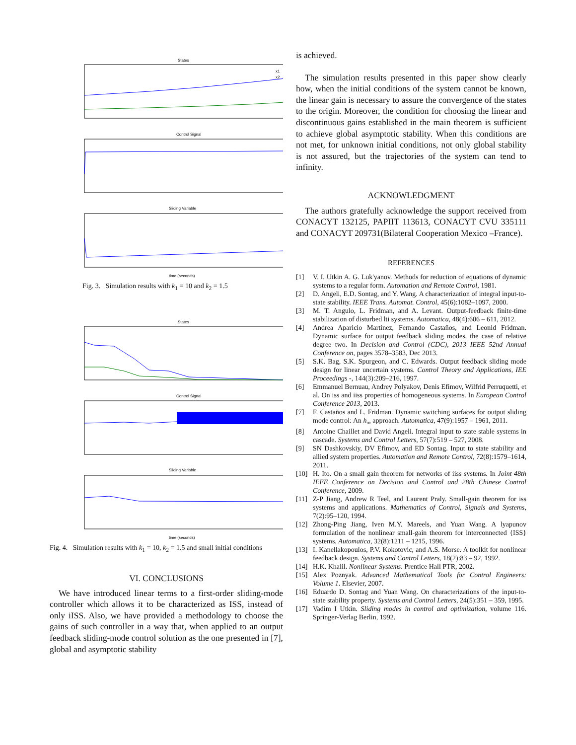States
x1
x2
Control Signal
Sliding Variable
time (seconds)
Fig. 3. Simulation results with k<sub>1</sub> = 10 and k<sub>2</sub> = 1.5
States
Control Signal
Sliding Variable
time (seconds)
Fig. 4. Simulation results with k<sub>1</sub> = 10, k<sub>2</sub> = 1.5 and small initial conditions
VI. CONCLUSIONS
We have introduced linear terms to a first-order sliding-mode controller which allows it to be characterized as ISS, instead of only iISS. Also, we have provided a methodology to choose the gains of such controller in a way that, when applied to an output feedback sliding-mode control solution as the one presented in [7], global and asymptotic stability
is achieved.
The simulation results presented in this paper show clearly how, when the initial conditions of the system cannot be known, the linear gain is necessary to assure the convergence of the states to the origin. Moreover, the condition for choosing the linear and discontinuous gains established in the main theorem is sufficient to achieve global asymptotic stability. When this conditions are not met, for unknown initial conditions, not only global stability is not assured, but the trajectories of the system can tend to infinity.
ACKNOWLEDGMENT
The authors gratefully acknowledge the support received from CONACYT 132125, PAPIIT 113613, CONACYT CVU 335111 and CONACYT 209731(Bilateral Cooperation Mexico –France).
REFERENCES
[1] V. I. Utkin A. G. Luk'yanov. Methods for reduction of equations of dynamic systems to a regular form. Automation and Remote Control, 1981.
[2] D. Angeli, E.D. Sontag, and Y. Wang. A characterization of integral input-to-state stability. IEEE Trans. Automat. Control, 45(6):1082–1097, 2000.
[3] M. T. Angulo, L. Fridman, and A. Levant. Output-feedback finite-time stabilization of disturbed lti systems. Automatica, 48(4):606 – 611, 2012.
[4] Andrea Aparicio Martinez, Fernando Castaños, and Leonid Fridman. Dynamic surface for output feedback sliding modes, the case of relative degree two. In Decision and Control (CDC), 2013 IEEE 52nd Annual Conference on, pages 3578–3583, Dec 2013.
[5] S.K. Bag, S.K. Spurgeon, and C. Edwards. Output feedback sliding mode design for linear uncertain systems. Control Theory and Applications, IEE Proceedings -, 144(3):209–216, 1997.
[6] Emmanuel Bernuau, Andrey Polyakov, Denis Efimov, Wilfrid Perruquetti, et al. On iss and iiss properties of homogeneous systems. In European Control Conference 2013, 2013.
[7] F. Castaños and L. Fridman. Dynamic switching surfaces for output sliding mode control: An h<sub>∞</sub> approach. Automatica, 47(9):1957 – 1961, 2011.
[8] Antoine Chaillet and David Angeli. Integral input to state stable systems in cascade. Systems and Control Letters, 57(7):519 – 527, 2008.
[9] SN Dashkovskiy, DV Efimov, and ED Sontag. Input to state stability and allied system properties. Automation and Remote Control, 72(8):1579–1614, 2011.
[10] H. Ito. On a small gain theorem for networks of iiss systems. In Joint 48th IEEE Conference on Decision and Control and 28th Chinese Control Conference, 2009.
[11] Z-P Jiang, Andrew R Teel, and Laurent Praly. Small-gain theorem for iss systems and applications. Mathematics of Control, Signals and Systems, 7(2):95–120, 1994.
[12] Zhong-Ping Jiang, Iven M.Y. Mareels, and Yuan Wang. A lyapunov formulation of the nonlinear small-gain theorem for interconnected {ISS} systems. Automatica, 32(8):1211 – 1215, 1996.
[13] I. Kanellakopoulos, P.V. Kokotovic, and A.S. Morse. A toolkit for nonlinear feedback design. Systems and Control Letters, 18(2):83 – 92, 1992.
[14] H.K. Khalil. Nonlinear Systems. Prentice Hall PTR, 2002.
[15] Alex Poznyak. Advanced Mathematical Tools for Control Engineers: Volume 1. Elsevier, 2007.
[16] Eduardo D. Sontag and Yuan Wang. On characterizations of the input-to-state stability property. Systems and Control Letters, 24(5):351 – 359, 1995.
[17] Vadim I Utkin. Sliding modes in control and optimization, volume 116. Springer-Verlag Berlin, 1992.